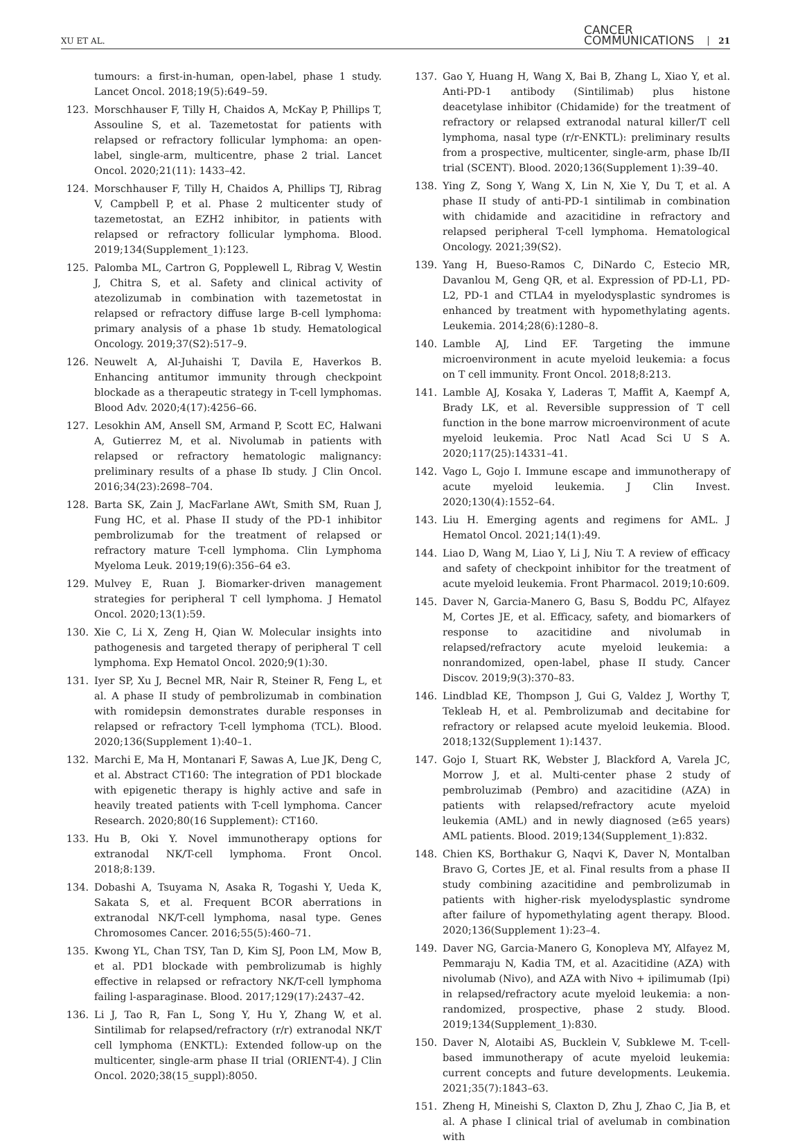XU ET AL.
CANCER
COMMUNICATIONS
21
tumours: a first-in-human, open-label, phase 1 study. Lancet Oncol. 2018;19(5):649–59.
123. Morschhauser F, Tilly H, Chaidos A, McKay P, Phillips T, Assouline S, et al. Tazemetostat for patients with relapsed or refractory follicular lymphoma: an open-label, single-arm, multicentre, phase 2 trial. Lancet Oncol. 2020;21(11): 1433–42.
124. Morschhauser F, Tilly H, Chaidos A, Phillips TJ, Ribrag V, Campbell P, et al. Phase 2 multicenter study of tazemetostat, an EZH2 inhibitor, in patients with relapsed or refractory follicular lymphoma. Blood. 2019;134(Supplement_1):123.
125. Palomba ML, Cartron G, Popplewell L, Ribrag V, Westin J, Chitra S, et al. Safety and clinical activity of atezolizumab in combination with tazemetostat in relapsed or refractory diffuse large B-cell lymphoma: primary analysis of a phase 1b study. Hematological Oncology. 2019;37(S2):517–9.
126. Neuwelt A, Al-Juhaishi T, Davila E, Haverkos B. Enhancing antitumor immunity through checkpoint blockade as a therapeutic strategy in T-cell lymphomas. Blood Adv. 2020;4(17):4256–66.
127. Lesokhin AM, Ansell SM, Armand P, Scott EC, Halwani A, Gutierrez M, et al. Nivolumab in patients with relapsed or refractory hematologic malignancy: preliminary results of a phase Ib study. J Clin Oncol. 2016;34(23):2698–704.
128. Barta SK, Zain J, MacFarlane AWt, Smith SM, Ruan J, Fung HC, et al. Phase II study of the PD-1 inhibitor pembrolizumab for the treatment of relapsed or refractory mature T-cell lymphoma. Clin Lymphoma Myeloma Leuk. 2019;19(6):356–64 e3.
129. Mulvey E, Ruan J. Biomarker-driven management strategies for peripheral T cell lymphoma. J Hematol Oncol. 2020;13(1):59.
130. Xie C, Li X, Zeng H, Qian W. Molecular insights into pathogenesis and targeted therapy of peripheral T cell lymphoma. Exp Hematol Oncol. 2020;9(1):30.
131. Iyer SP, Xu J, Becnel MR, Nair R, Steiner R, Feng L, et al. A phase II study of pembrolizumab in combination with romidepsin demonstrates durable responses in relapsed or refractory T-cell lymphoma (TCL). Blood. 2020;136(Supplement 1):40–1.
132. Marchi E, Ma H, Montanari F, Sawas A, Lue JK, Deng C, et al. Abstract CT160: The integration of PD1 blockade with epigenetic therapy is highly active and safe in heavily treated patients with T-cell lymphoma. Cancer Research. 2020;80(16 Supplement): CT160.
133. Hu B, Oki Y. Novel immunotherapy options for extranodal NK/T-cell lymphoma. Front Oncol. 2018;8:139.
134. Dobashi A, Tsuyama N, Asaka R, Togashi Y, Ueda K, Sakata S, et al. Frequent BCOR aberrations in extranodal NK/T-cell lymphoma, nasal type. Genes Chromosomes Cancer. 2016;55(5):460–71.
135. Kwong YL, Chan TSY, Tan D, Kim SJ, Poon LM, Mow B, et al. PD1 blockade with pembrolizumab is highly effective in relapsed or refractory NK/T-cell lymphoma failing l-asparaginase. Blood. 2017;129(17):2437–42.
136. Li J, Tao R, Fan L, Song Y, Hu Y, Zhang W, et al. Sintilimab for relapsed/refractory (r/r) extranodal NK/T cell lymphoma (ENKTL): Extended follow-up on the multicenter, single-arm phase II trial (ORIENT-4). J Clin Oncol. 2020;38(15_suppl):8050.
137. Gao Y, Huang H, Wang X, Bai B, Zhang L, Xiao Y, et al. Anti-PD-1 antibody (Sintilimab) plus histone deacetylase inhibitor (Chidamide) for the treatment of refractory or relapsed extranodal natural killer/T cell lymphoma, nasal type (r/r-ENKTL): preliminary results from a prospective, multicenter, single-arm, phase Ib/II trial (SCENT). Blood. 2020;136(Supplement 1):39–40.
138. Ying Z, Song Y, Wang X, Lin N, Xie Y, Du T, et al. A phase II study of anti-PD-1 sintilimab in combination with chidamide and azacitidine in refractory and relapsed peripheral T-cell lymphoma. Hematological Oncology. 2021;39(S2).
139. Yang H, Bueso-Ramos C, DiNardo C, Estecio MR, Davanlou M, Geng QR, et al. Expression of PD-L1, PD-L2, PD-1 and CTLA4 in myelodysplastic syndromes is enhanced by treatment with hypomethylating agents. Leukemia. 2014;28(6):1280–8.
140. Lamble AJ, Lind EF. Targeting the immune microenvironment in acute myeloid leukemia: a focus on T cell immunity. Front Oncol. 2018;8:213.
141. Lamble AJ, Kosaka Y, Laderas T, Maffit A, Kaempf A, Brady LK, et al. Reversible suppression of T cell function in the bone marrow microenvironment of acute myeloid leukemia. Proc Natl Acad Sci U S A. 2020;117(25):14331–41.
142. Vago L, Gojo I. Immune escape and immunotherapy of acute myeloid leukemia. J Clin Invest. 2020;130(4):1552–64.
143. Liu H. Emerging agents and regimens for AML. J Hematol Oncol. 2021;14(1):49.
144. Liao D, Wang M, Liao Y, Li J, Niu T. A review of efficacy and safety of checkpoint inhibitor for the treatment of acute myeloid leukemia. Front Pharmacol. 2019;10:609.
145. Daver N, Garcia-Manero G, Basu S, Boddu PC, Alfayez M, Cortes JE, et al. Efficacy, safety, and biomarkers of response to azacitidine and nivolumab in relapsed/refractory acute myeloid leukemia: a nonrandomized, open-label, phase II study. Cancer Discov. 2019;9(3):370–83.
146. Lindblad KE, Thompson J, Gui G, Valdez J, Worthy T, Tekleab H, et al. Pembrolizumab and decitabine for refractory or relapsed acute myeloid leukemia. Blood. 2018;132(Supplement 1):1437.
147. Gojo I, Stuart RK, Webster J, Blackford A, Varela JC, Morrow J, et al. Multi-center phase 2 study of pembroluzimab (Pembro) and azacitidine (AZA) in patients with relapsed/refractory acute myeloid leukemia (AML) and in newly diagnosed (≥65 years) AML patients. Blood. 2019;134(Supplement_1):832.
148. Chien KS, Borthakur G, Naqvi K, Daver N, Montalban Bravo G, Cortes JE, et al. Final results from a phase II study combining azacitidine and pembrolizumab in patients with higher-risk myelodysplastic syndrome after failure of hypomethylating agent therapy. Blood. 2020;136(Supplement 1):23–4.
149. Daver NG, Garcia-Manero G, Konopleva MY, Alfayez M, Pemmaraju N, Kadia TM, et al. Azacitidine (AZA) with nivolumab (Nivo), and AZA with Nivo + ipilimumab (Ipi) in relapsed/refractory acute myeloid leukemia: a non-randomized, prospective, phase 2 study. Blood. 2019;134(Supplement_1):830.
150. Daver N, Alotaibi AS, Bucklein V, Subklewe M. T-cell-based immunotherapy of acute myeloid leukemia: current concepts and future developments. Leukemia. 2021;35(7):1843–63.
151. Zheng H, Mineishi S, Claxton D, Zhu J, Zhao C, Jia B, et al. A phase I clinical trial of avelumab in combination with